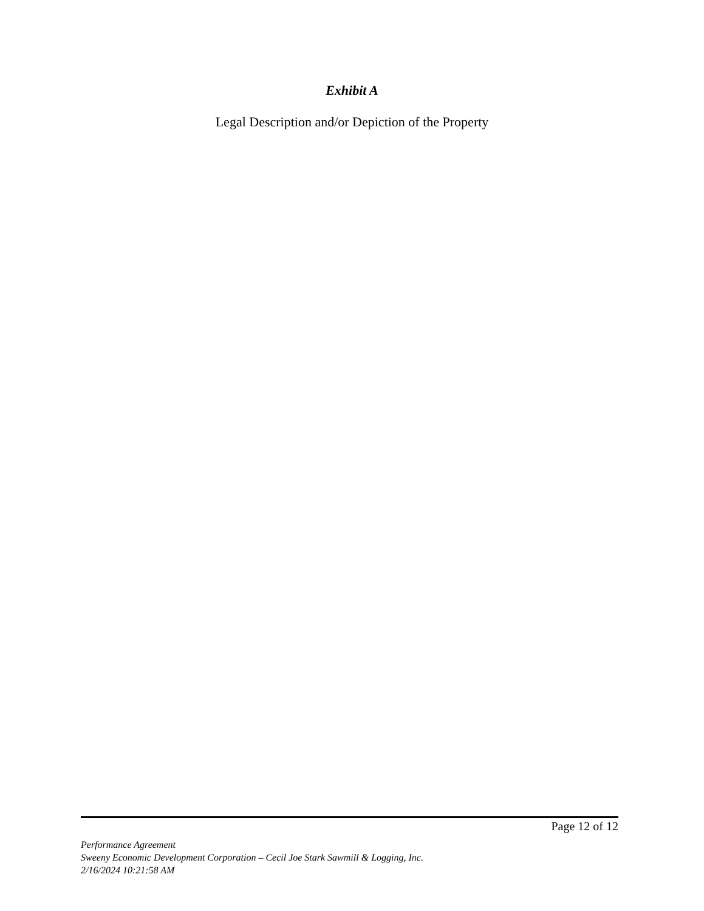Exhibit A
Legal Description and/or Depiction of the Property
Page 12 of 12
Performance Agreement
Sweeny Economic Development Corporation – Cecil Joe Stark Sawmill & Logging, Inc.
2/16/2024 10:21:58 AM